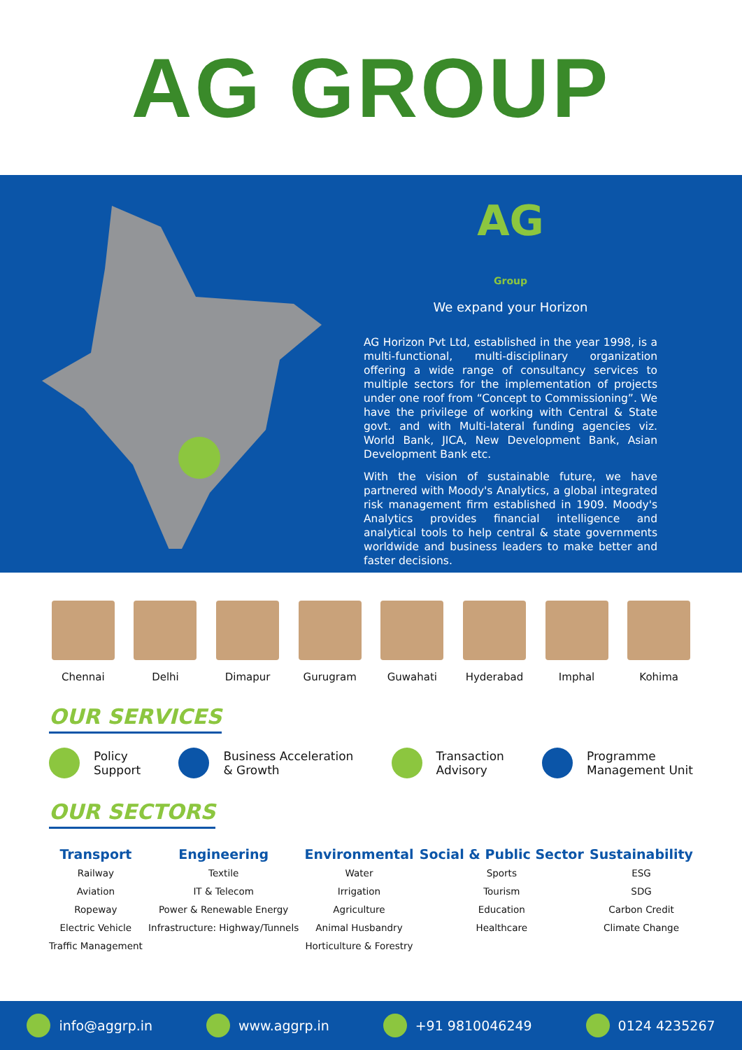AG GROUP
AG
Group
We expand your Horizon
AG Horizon Pvt Ltd, established in the year 1998, is a multi-functional, multi-disciplinary organization offering a wide range of consultancy services to multiple sectors for the implementation of projects under one roof from “Concept to Commissioning”. We have the privilege of working with Central & State govt. and with Multi-lateral funding agencies viz. World Bank, JICA, New Development Bank, Asian Development Bank etc.
With the vision of sustainable future, we have partnered with Moody's Analytics, a global integrated risk management firm established in 1909. Moody's Analytics provides financial intelligence and analytical tools to help central & state governments worldwide and business leaders to make better and faster decisions.
Chennai Delhi Dimapur Gurugram Guwahati Hyderabad Imphal Kohima
OUR SERVICES
Policy
Support Business Acceleration
& Growth Transaction
Advisory Programme
Management Unit
OUR SECTORS
Transport
Railway
Aviation
Ropeway
Electric Vehicle
Traffic Management
Engineering
Textile
IT & Telecom
Power & Renewable Energy
Infrastructure: Highway/Tunnels
Environmental
Water
Irrigation
Agriculture
Animal Husbandry
Horticulture & Forestry
Social & Public Sector
Sports
Tourism
Education
Healthcare
Sustainability
ESG
SDG
Carbon Credit
Climate Change
info@aggrp.in www.aggrp.in +91 9810046249 0124 4235267